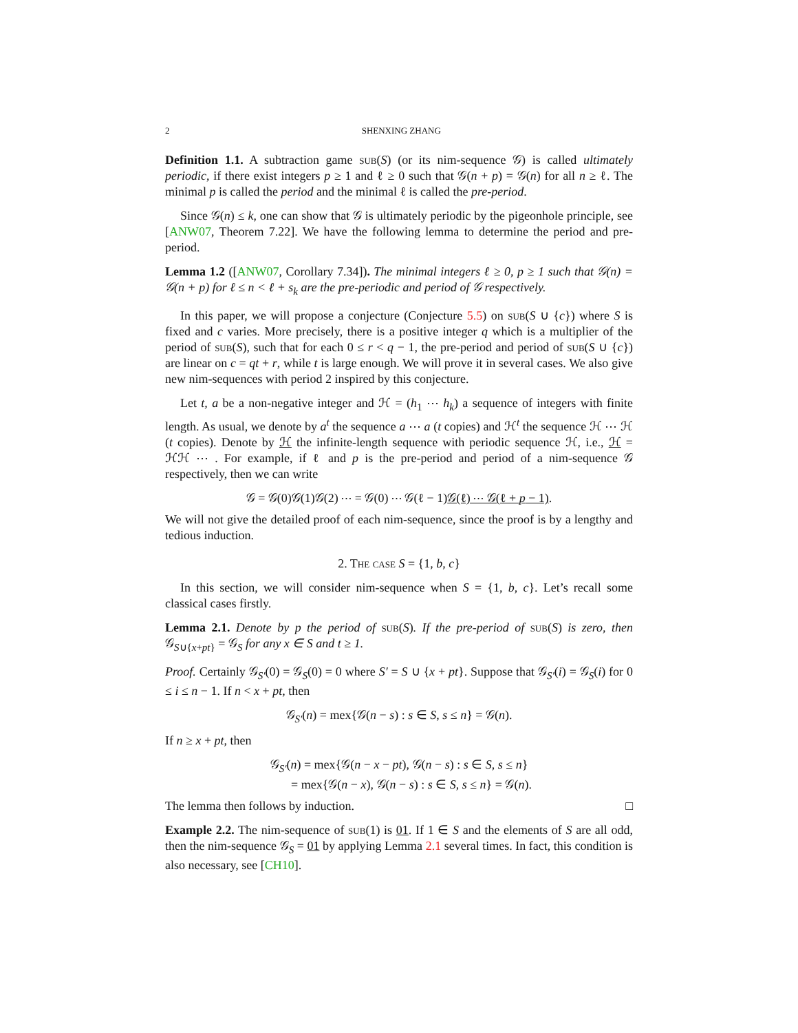2 SHENXING ZHANG
Definition 1.1. A subtraction game sub(S) (or its nim-sequence 𝒢) is called ultimately periodic, if there exist integers p ≥ 1 and ℓ ≥ 0 such that 𝒢(n + p) = 𝒢(n) for all n ≥ ℓ. The minimal p is called the period and the minimal ℓ is called the pre-period.
Since 𝒢(n) ≤ k, one can show that 𝒢 is ultimately periodic by the pigeonhole principle, see [ANW07, Theorem 7.22]. We have the following lemma to determine the period and pre-period.
Lemma 1.2 ([ANW07, Corollary 7.34]). The minimal integers ℓ ≥ 0, p ≥ 1 such that 𝒢(n) = 𝒢(n + p) for ℓ ≤ n < ℓ + s<sub>k</sub> are the pre-periodic and period of 𝒢 respectively.
In this paper, we will propose a conjecture (Conjecture 5.5) on sub(S ∪ {c}) where S is fixed and c varies. More precisely, there is a positive integer q which is a multiplier of the period of sub(S), such that for each 0 ≤ r < q − 1, the pre-period and period of sub(S ∪ {c}) are linear on c = qt + r, while t is large enough. We will prove it in several cases. We also give new nim-sequences with period 2 inspired by this conjecture.
Let t, a be a non-negative integer and ℋ = (h<sub>1</sub> ⋯ h<sub>k</sub>) a sequence of integers with finite length. As usual, we denote by a<sup>t</sup> the sequence a ⋯ a (t copies) and ℋ<sup>t</sup> the sequence ℋ ⋯ ℋ (t copies). Denote by ℋ the infinite-length sequence with periodic sequence ℋ, i.e., ℋ = ℋℋ ⋯ . For example, if ℓ and p is the pre-period and period of a nim-sequence 𝒢 respectively, then we can write
𝒢 = 𝒢(0)𝒢(1)𝒢(2) ⋯ = 𝒢(0) ⋯ 𝒢(ℓ − 1)𝒢(ℓ) ⋯ 𝒢(ℓ + p − 1).
We will not give the detailed proof of each nim-sequence, since the proof is by a lengthy and tedious induction.
2. The case S = {1, b, c}
In this section, we will consider nim-sequence when S = {1, b, c}. Let’s recall some classical cases firstly.
Lemma 2.1. Denote by p the period of sub(S). If the pre-period of sub(S) is zero, then 𝒢<sub>S∪{x+pt}</sub> = 𝒢<sub>S</sub> for any x ∈ S and t ≥ 1.
Proof. Certainly 𝒢<sub>S′</sub>(0) = 𝒢<sub>S</sub>(0) = 0 where S′ = S ∪ {x + pt}. Suppose that 𝒢<sub>S′</sub>(i) = 𝒢<sub>S</sub>(i) for 0 ≤ i ≤ n − 1. If n < x + pt, then
𝒢<sub>S′</sub>(n) = mex{𝒢(n − s) : s ∈ S, s ≤ n} = 𝒢(n).
If n ≥ x + pt, then
𝒢<sub>S′</sub>(n) = mex{𝒢(n − x − pt), 𝒢(n − s) : s ∈ S, s ≤ n}
= mex{𝒢(n − x), 𝒢(n − s) : s ∈ S, s ≤ n} = 𝒢(n).
The lemma then follows by induction. □
Example 2.2. The nim-sequence of sub(1) is 01. If 1 ∈ S and the elements of S are all odd, then the nim-sequence 𝒢<sub>S</sub> = 01 by applying Lemma 2.1 several times. In fact, this condition is also necessary, see [CH10].